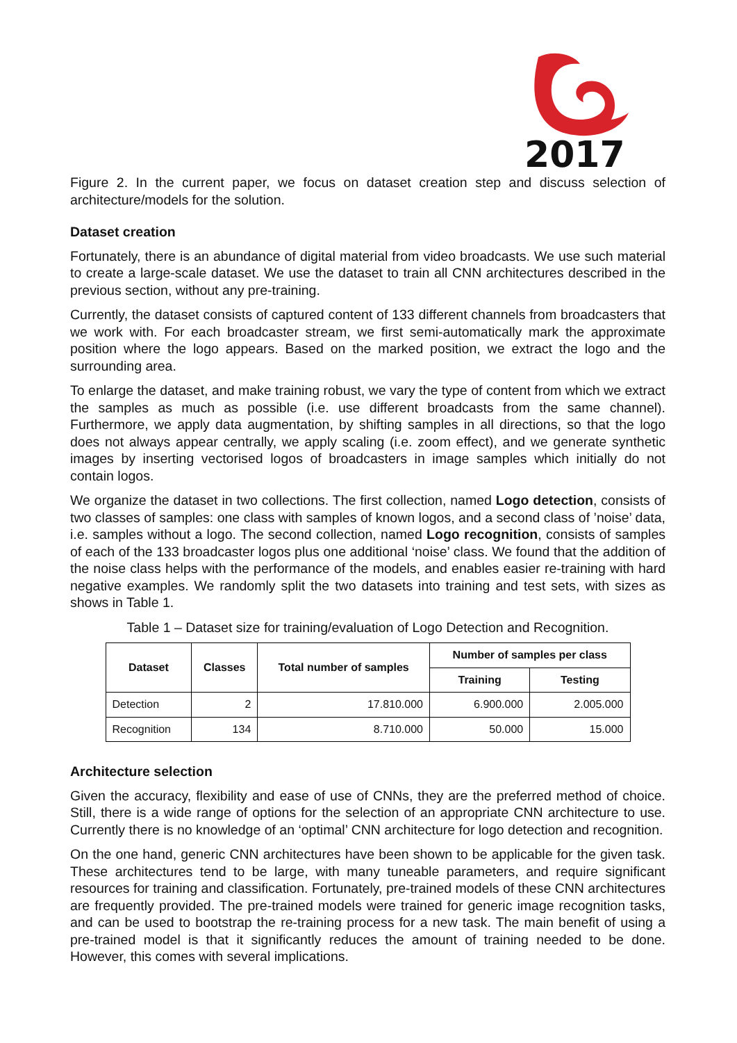2017
Figure 2. In the current paper, we focus on dataset creation step and discuss selection of architecture/models for the solution.
Dataset creation
Fortunately, there is an abundance of digital material from video broadcasts. We use such material to create a large-scale dataset. We use the dataset to train all CNN architectures described in the previous section, without any pre-training.
Currently, the dataset consists of captured content of 133 different channels from broadcasters that we work with. For each broadcaster stream, we first semi-automatically mark the approximate position where the logo appears. Based on the marked position, we extract the logo and the surrounding area.
To enlarge the dataset, and make training robust, we vary the type of content from which we extract the samples as much as possible (i.e. use different broadcasts from the same channel). Furthermore, we apply data augmentation, by shifting samples in all directions, so that the logo does not always appear centrally, we apply scaling (i.e. zoom effect), and we generate synthetic images by inserting vectorised logos of broadcasters in image samples which initially do not contain logos.
We organize the dataset in two collections. The first collection, named Logo detection, consists of two classes of samples: one class with samples of known logos, and a second class of ’noise’ data, i.e. samples without a logo. The second collection, named Logo recognition, consists of samples of each of the 133 broadcaster logos plus one additional ‘noise’ class. We found that the addition of the noise class helps with the performance of the models, and enables easier re-training with hard negative examples. We randomly split the two datasets into training and test sets, with sizes as shows in Table 1.
Table 1 – Dataset size for training/evaluation of Logo Detection and Recognition.
| Dataset | Classes | Total number of samples | Number of samples per class | |
| --- | --- | --- | --- | --- |
| | | | Training | Testing |
| Detection | 2 | 17.810.000 | 6.900.000 | 2.005.000 |
| Recognition | 134 | 8.710.000 | 50.000 | 15.000 |
Architecture selection
Given the accuracy, flexibility and ease of use of CNNs, they are the preferred method of choice. Still, there is a wide range of options for the selection of an appropriate CNN architecture to use. Currently there is no knowledge of an ‘optimal’ CNN architecture for logo detection and recognition.
On the one hand, generic CNN architectures have been shown to be applicable for the given task. These architectures tend to be large, with many tuneable parameters, and require significant resources for training and classification. Fortunately, pre-trained models of these CNN architectures are frequently provided. The pre-trained models were trained for generic image recognition tasks, and can be used to bootstrap the re-training process for a new task. The main benefit of using a pre-trained model is that it significantly reduces the amount of training needed to be done. However, this comes with several implications.